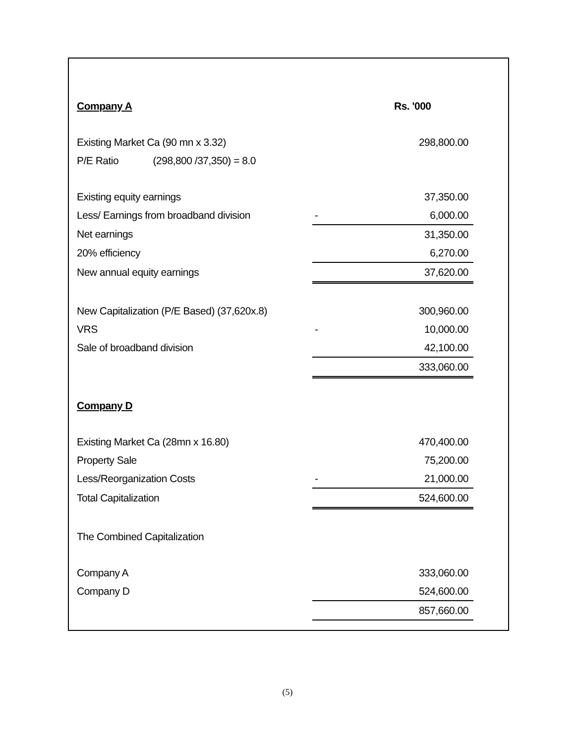| Company A | | Rs. '000 |
| Existing Market Ca (90 mn x 3.32) | | 298,800.00 |
| P/E Ratio (298,800 /37,350) = 8.0 | | |
| Existing equity earnings | | 37,350.00 |
| Less/ Earnings from broadband division | - | 6,000.00 |
| Net earnings | | 31,350.00 |
| 20% efficiency | | 6,270.00 |
| New annual equity earnings | | 37,620.00 |
| New Capitalization (P/E Based) (37,620x.8) | | 300,960.00 |
| VRS | - | 10,000.00 |
| Sale of broadband division | | 42,100.00 |
| | | 333,060.00 |
| Company D | | |
| Existing Market Ca (28mn x 16.80) | | 470,400.00 |
| Property Sale | | 75,200.00 |
| Less/Reorganization Costs | - | 21,000.00 |
| Total Capitalization | | 524,600.00 |
| The Combined Capitalization | | |
| Company A | | 333,060.00 |
| Company D | | 524,600.00 |
| | | 857,660.00 |
(5)